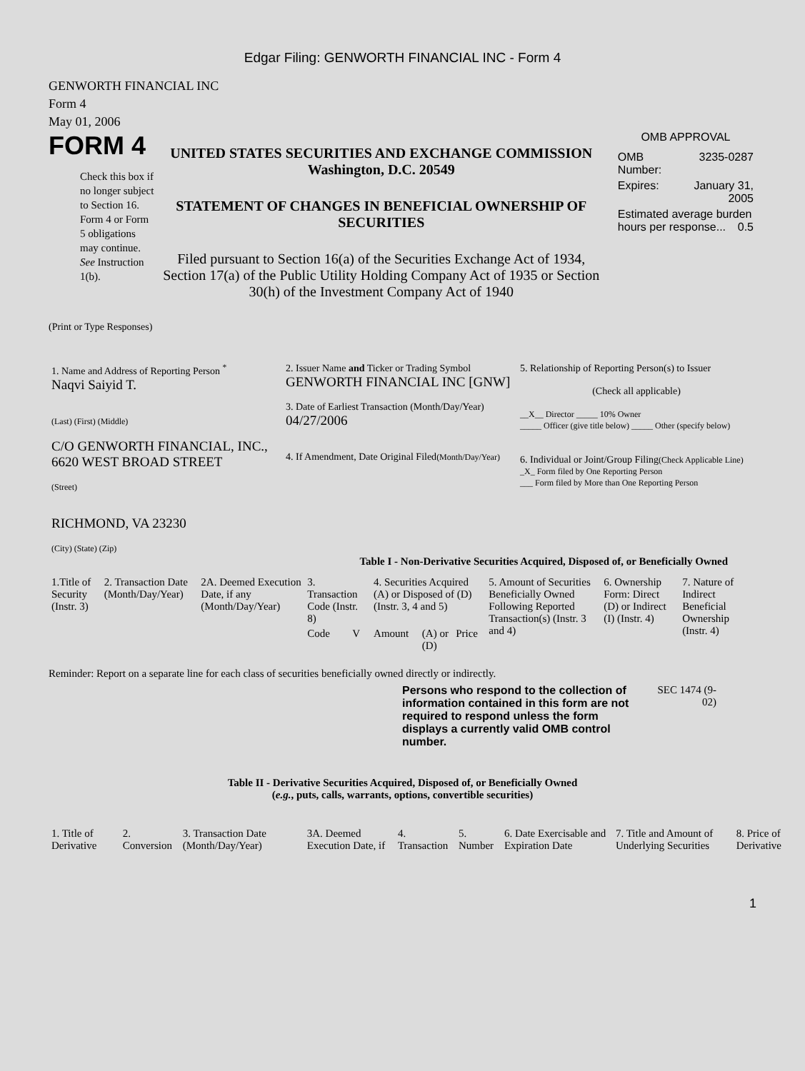Edgar Filing: GENWORTH FINANCIAL INC - Form 4
GENWORTH FINANCIAL INC
Form 4
May 01, 2006
FORM 4
Check this box if no longer subject to Section 16. Form 4 or Form 5 obligations may continue. See Instruction 1(b).
UNITED STATES SECURITIES AND EXCHANGE COMMISSION
Washington, D.C. 20549
STATEMENT OF CHANGES IN BENEFICIAL OWNERSHIP OF SECURITIES
Filed pursuant to Section 16(a) of the Securities Exchange Act of 1934, Section 17(a) of the Public Utility Holding Company Act of 1935 or Section 30(h) of the Investment Company Act of 1940
OMB APPROVAL
| OMB Number: | 3235-0287 |
| Expires: | January 31, 2005 |
| Estimated average burden hours per response... 0.5 | |
(Print or Type Responses)
| 1. Name and Address of Reporting Person <sup>*</sup> Naqvi Saiyid T. (Last) (First) (Middle) C/O GENWORTH FINANCIAL, INC., 6620 WEST BROAD STREET (Street) RICHMOND, VA 23230 (City) (State) (Zip) | 2. Issuer Name and Ticker or Trading Symbol GENWORTH FINANCIAL INC [GNW] 3. Date of Earliest Transaction (Month/Day/Year) 04/27/2006 4. If Amendment, Date Original Filed (Month/Day/Year) | 5. Relationship of Reporting Person(s) to Issuer (Check all applicable) __X__ Director _____ 10% Owner _____ Officer (give title below) _____ Other (specify below) 6. Individual or Joint/Group Filing (Check Applicable Line) _X_ Form filed by One Reporting Person ___ Form filed by More than One Reporting Person |
Table I - Non-Derivative Securities Acquired, Disposed of, or Beneficially Owned
| 1.Title of Security (Instr. 3) | 2. Transaction Date (Month/Day/Year) | 2A. Deemed Execution Date, if any (Month/Day/Year) | 3. Transaction Code (Instr. 8) | | 4. Securities Acquired (A) or Disposed of (D) (Instr. 3, 4 and 5) | | | 5. Amount of Securities Beneficially Owned Following Reported Transaction(s) (Instr. 3 and 4) | 6. Ownership Form: Direct (D) or Indirect (I) (Instr. 4) | 7. Nature of Indirect Beneficial Ownership (Instr. 4) |
| --- | --- | --- | --- | --- | --- | --- | --- | --- | --- | --- |
| | | | Code | V | Amount | (A) or (D) | Price | | | |
Reminder: Report on a separate line for each class of securities beneficially owned directly or indirectly.
Persons who respond to the collection of information contained in this form are not required to respond unless the form displays a currently valid OMB control number.
SEC 1474 (9-02)
Table II - Derivative Securities Acquired, Disposed of, or Beneficially Owned
(e.g., puts, calls, warrants, options, convertible securities)
| 1. Title of Derivative | 2. Conversion | 3. Transaction Date (Month/Day/Year) | 3A. Deemed Execution Date, if | 4. Transaction | 5. Number | 6. Date Exercisable and Expiration Date | 7. Title and Amount of Underlying Securities | 8. Price of Derivative |
| --- | --- | --- | --- | --- | --- | --- | --- | --- |
1